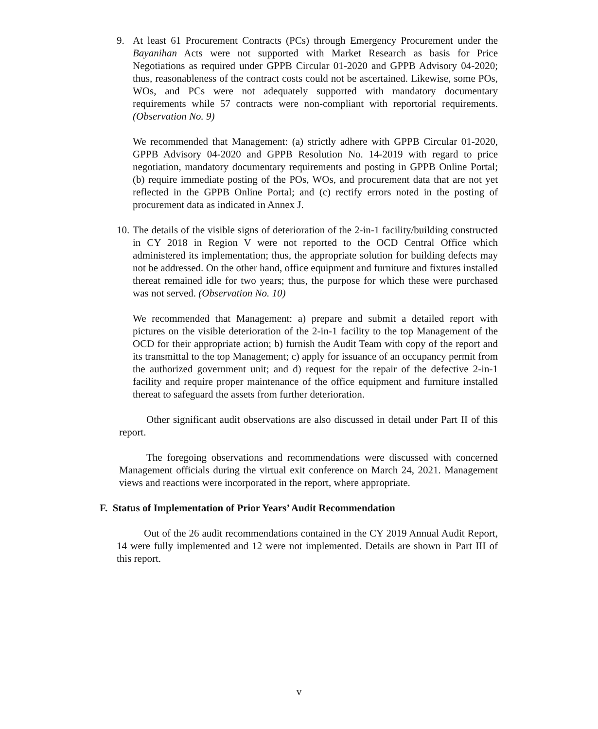9. At least 61 Procurement Contracts (PCs) through Emergency Procurement under the Bayanihan Acts were not supported with Market Research as basis for Price Negotiations as required under GPPB Circular 01-2020 and GPPB Advisory 04-2020; thus, reasonableness of the contract costs could not be ascertained. Likewise, some POs, WOs, and PCs were not adequately supported with mandatory documentary requirements while 57 contracts were non-compliant with reportorial requirements. (Observation No. 9)
We recommended that Management: (a) strictly adhere with GPPB Circular 01-2020, GPPB Advisory 04-2020 and GPPB Resolution No. 14-2019 with regard to price negotiation, mandatory documentary requirements and posting in GPPB Online Portal; (b) require immediate posting of the POs, WOs, and procurement data that are not yet reflected in the GPPB Online Portal; and (c) rectify errors noted in the posting of procurement data as indicated in Annex J.
10.
The details of the visible signs of deterioration of the 2-in-1 facility/building constructed in CY 2018 in Region V were not reported to the OCD Central Office which administered its implementation; thus, the appropriate solution for building defects may not be addressed. On the other hand, office equipment and furniture and fixtures installed thereat remained idle for two years; thus, the purpose for which these were purchased was not served. (Observation No. 10)
We recommended that Management: a) prepare and submit a detailed report with pictures on the visible deterioration of the 2-in-1 facility to the top Management of the OCD for their appropriate action; b) furnish the Audit Team with copy of the report and its transmittal to the top Management; c) apply for issuance of an occupancy permit from the authorized government unit; and d) request for the repair of the defective 2-in-1 facility and require proper maintenance of the office equipment and furniture installed thereat to safeguard the assets from further deterioration.
Other significant audit observations are also discussed in detail under Part II of this report.
The foregoing observations and recommendations were discussed with concerned Management officials during the virtual exit conference on March 24, 2021. Management views and reactions were incorporated in the report, where appropriate.
F. Status of Implementation of Prior Years’ Audit Recommendation
Out of the 26 audit recommendations contained in the CY 2019 Annual Audit Report, 14 were fully implemented and 12 were not implemented. Details are shown in Part III of this report.
v